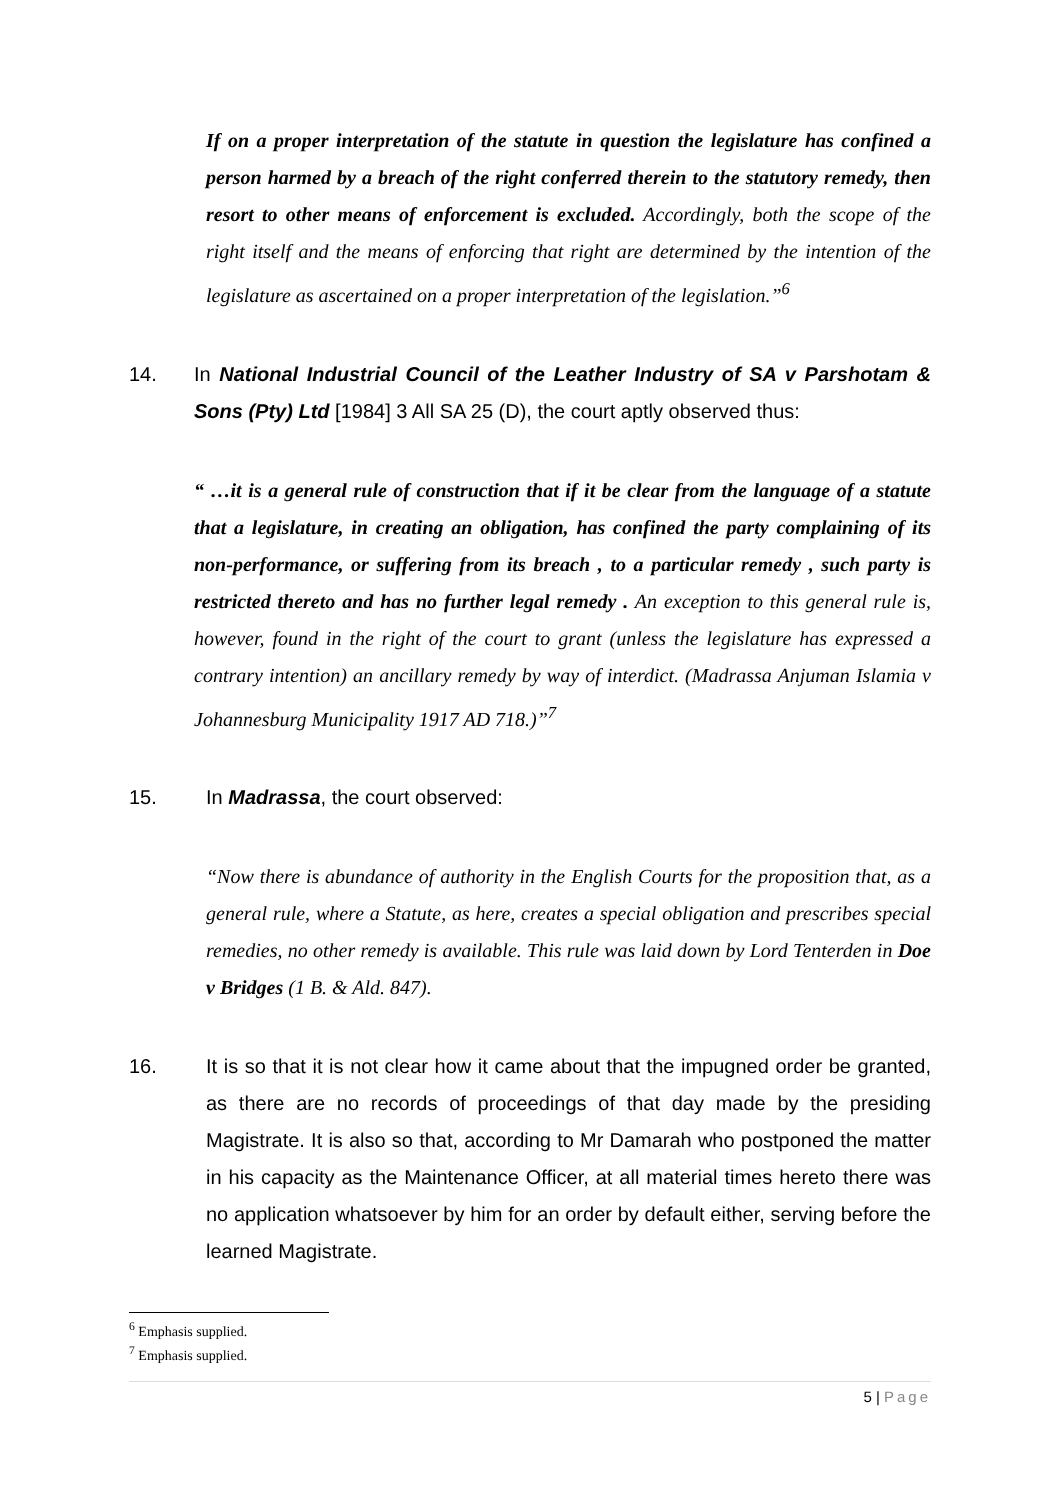If on a proper interpretation of the statute in question the legislature has confined a person harmed by a breach of the right conferred therein to the statutory remedy, then resort to other means of enforcement is excluded. Accordingly, both the scope of the right itself and the means of enforcing that right are determined by the intention of the legislature as ascertained on a proper interpretation of the legislation.”<sup>6</sup>
14. In National Industrial Council of the Leather Industry of SA v Parshotam & Sons (Pty) Ltd [1984] 3 All SA 25 (D), the court aptly observed thus:
“ …it is a general rule of construction that if it be clear from the language of a statute that a legislature, in creating an obligation, has confined the party complaining of its non-performance, or suffering from its breach , to a particular remedy , such party is restricted thereto and has no further legal remedy . An exception to this general rule is, however, found in the right of the court to grant (unless the legislature has expressed a contrary intention) an ancillary remedy by way of interdict. (Madrassa Anjuman Islamia v Johannesburg Municipality 1917 AD 718.)”<sup>7</sup>
15. In Madrassa, the court observed:
“Now there is abundance of authority in the English Courts for the proposition that, as a general rule, where a Statute, as here, creates a special obligation and prescribes special remedies, no other remedy is available. This rule was laid down by Lord Tenterden in Doe v Bridges (1 B. & Ald. 847).
16. It is so that it is not clear how it came about that the impugned order be granted, as there are no records of proceedings of that day made by the presiding Magistrate. It is also so that, according to Mr Damarah who postponed the matter in his capacity as the Maintenance Officer, at all material times hereto there was no application whatsoever by him for an order by default either, serving before the learned Magistrate.
<sup>6</sup> Emphasis supplied.
<sup>7</sup> Emphasis supplied.
5 | Page